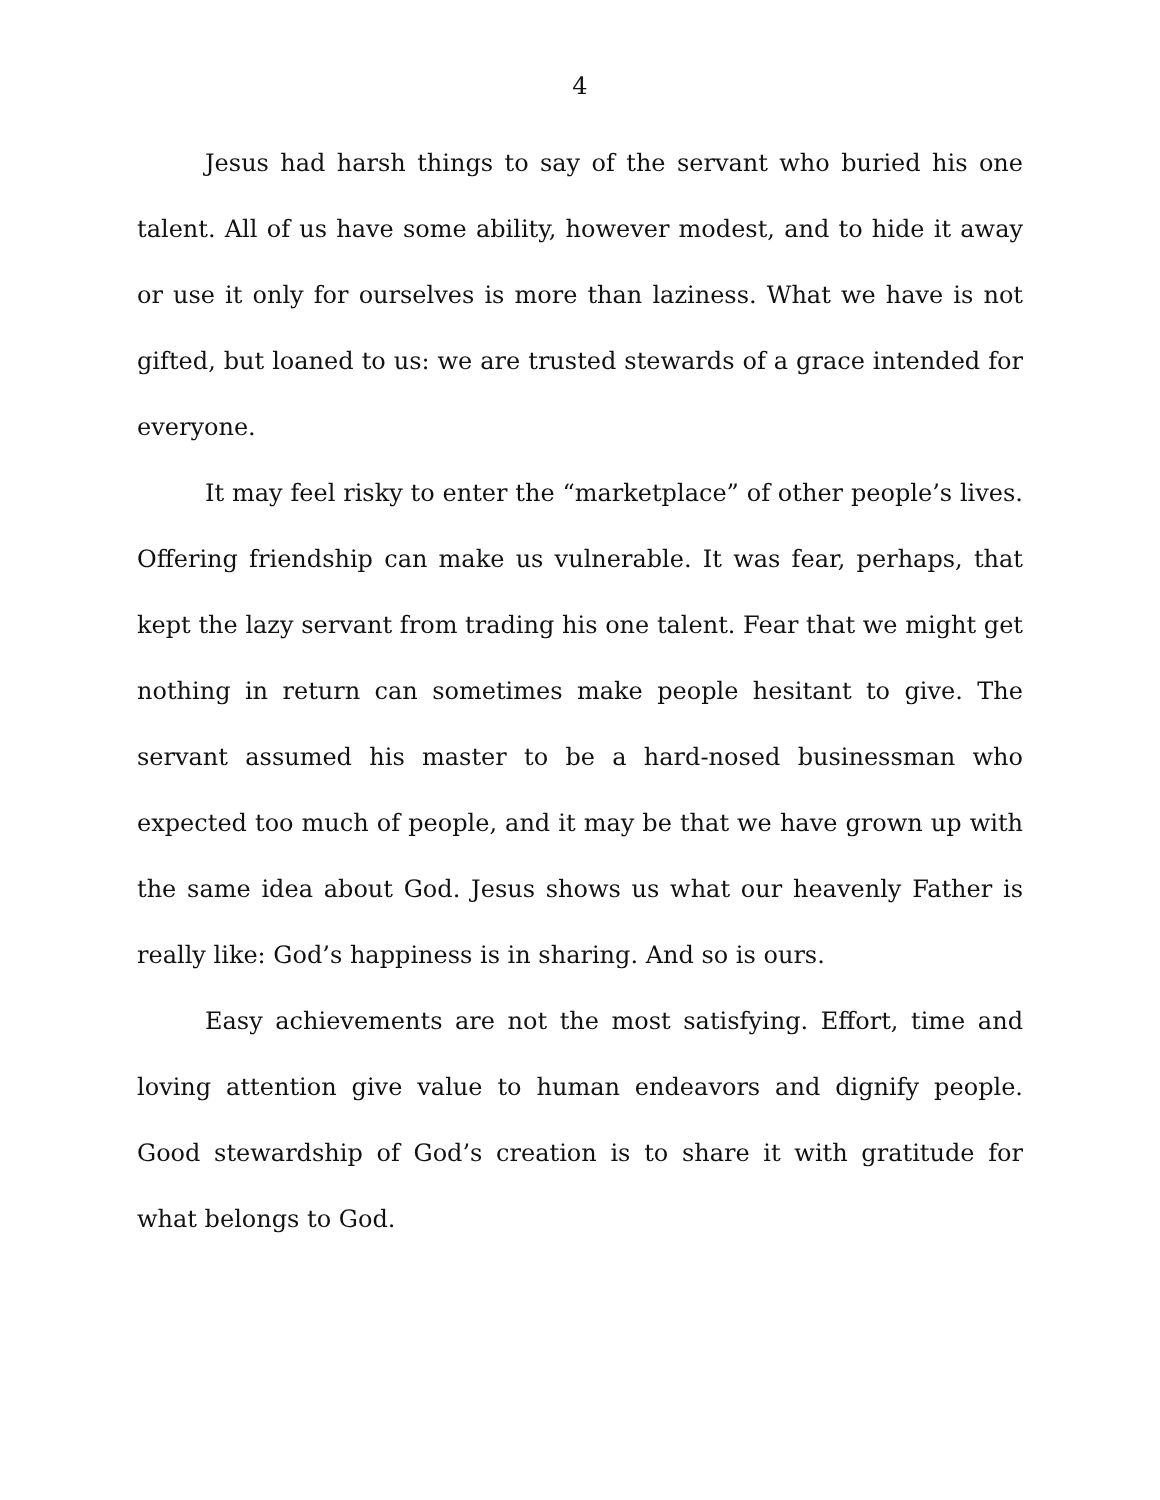4
Jesus had harsh things to say of the servant who buried his one talent. All of us have some ability, however modest, and to hide it away or use it only for ourselves is more than laziness. What we have is not gifted, but loaned to us: we are trusted stewards of a grace intended for everyone.
It may feel risky to enter the “marketplace” of other people’s lives. Offering friendship can make us vulnerable. It was fear, perhaps, that kept the lazy servant from trading his one talent. Fear that we might get nothing in return can sometimes make people hesitant to give. The servant assumed his master to be a hard-nosed businessman who expected too much of people, and it may be that we have grown up with the same idea about God. Jesus shows us what our heavenly Father is really like: God’s happiness is in sharing. And so is ours.
Easy achievements are not the most satisfying. Effort, time and loving attention give value to human endeavors and dignify people. Good stewardship of God’s creation is to share it with gratitude for what belongs to God.